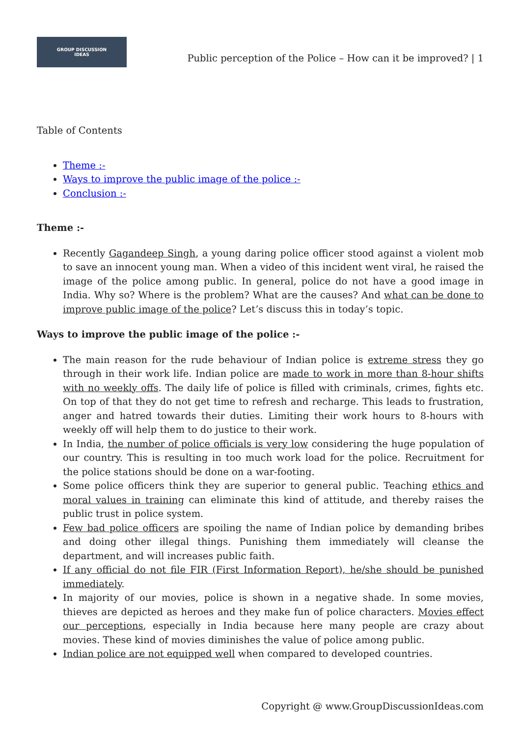GROUP DISCUSSION
IDEAS
Public perception of the Police – How can it be improved? | 1
Table of Contents
Theme :-
Ways to improve the public image of the police :-
Conclusion :-
Theme :-
Recently Gagandeep Singh, a young daring police officer stood against a violent mob to save an innocent young man. When a video of this incident went viral, he raised the image of the police among public. In general, police do not have a good image in India. Why so? Where is the problem? What are the causes? And what can be done to improve public image of the police? Let’s discuss this in today’s topic.
Ways to improve the public image of the police :-
The main reason for the rude behaviour of Indian police is extreme stress they go through in their work life. Indian police are made to work in more than 8-hour shifts with no weekly offs. The daily life of police is filled with criminals, crimes, fights etc. On top of that they do not get time to refresh and recharge. This leads to frustration, anger and hatred towards their duties. Limiting their work hours to 8-hours with weekly off will help them to do justice to their work.
In India, the number of police officials is very low considering the huge population of our country. This is resulting in too much work load for the police. Recruitment for the police stations should be done on a war-footing.
Some police officers think they are superior to general public. Teaching ethics and moral values in training can eliminate this kind of attitude, and thereby raises the public trust in police system.
Few bad police officers are spoiling the name of Indian police by demanding bribes and doing other illegal things. Punishing them immediately will cleanse the department, and will increases public faith.
If any official do not file FIR (First Information Report), he/she should be punished immediately.
In majority of our movies, police is shown in a negative shade. In some movies, thieves are depicted as heroes and they make fun of police characters. Movies effect our perceptions, especially in India because here many people are crazy about movies. These kind of movies diminishes the value of police among public.
Indian police are not equipped well when compared to developed countries.
Copyright @ www.GroupDiscussionIdeas.com